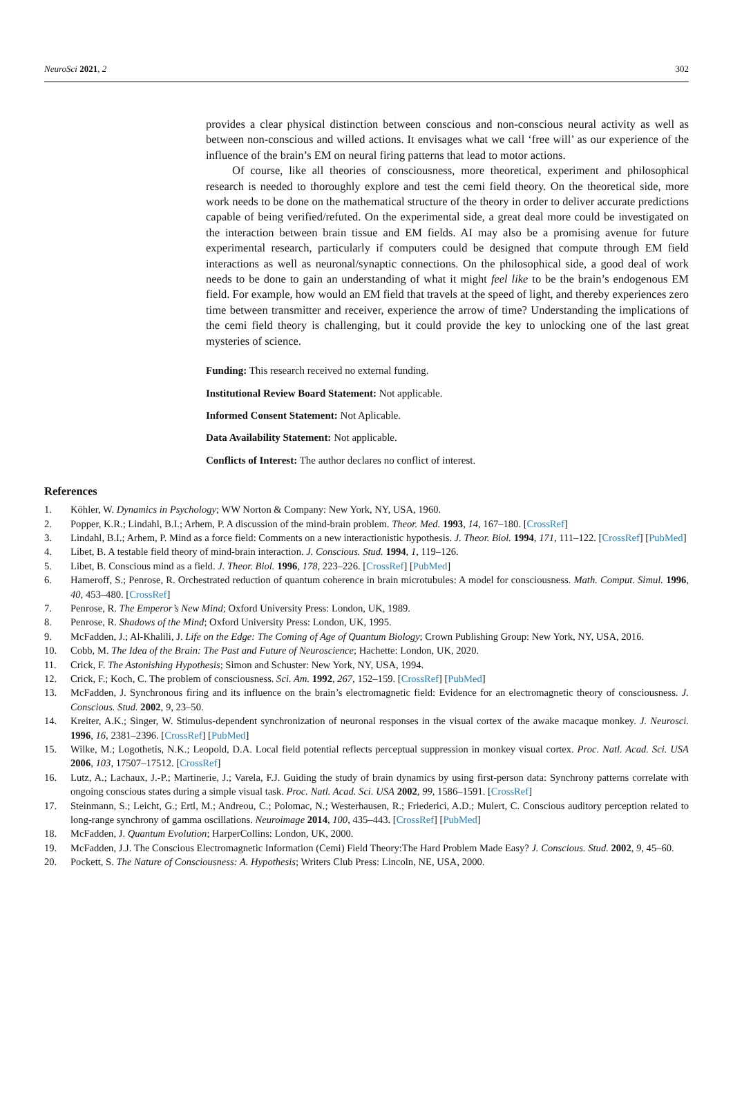NeuroSci 2021, 2 302
provides a clear physical distinction between conscious and non-conscious neural activity as well as between non-conscious and willed actions. It envisages what we call ‘free will’ as our experience of the influence of the brain’s EM on neural firing patterns that lead to motor actions.
Of course, like all theories of consciousness, more theoretical, experiment and philosophical research is needed to thoroughly explore and test the cemi field theory. On the theoretical side, more work needs to be done on the mathematical structure of the theory in order to deliver accurate predictions capable of being verified/refuted. On the experimental side, a great deal more could be investigated on the interaction between brain tissue and EM fields. AI may also be a promising avenue for future experimental research, particularly if computers could be designed that compute through EM field interactions as well as neuronal/synaptic connections. On the philosophical side, a good deal of work needs to be done to gain an understanding of what it might feel like to be the brain’s endogenous EM field. For example, how would an EM field that travels at the speed of light, and thereby experiences zero time between transmitter and receiver, experience the arrow of time? Understanding the implications of the cemi field theory is challenging, but it could provide the key to unlocking one of the last great mysteries of science.
Funding: This research received no external funding.
Institutional Review Board Statement: Not applicable.
Informed Consent Statement: Not Aplicable.
Data Availability Statement: Not applicable.
Conflicts of Interest: The author declares no conflict of interest.
References
1. Köhler, W. Dynamics in Psychology; WW Norton & Company: New York, NY, USA, 1960.
2. Popper, K.R.; Lindahl, B.I.; Arhem, P. A discussion of the mind-brain problem. Theor. Med. 1993, 14, 167–180. [CrossRef]
3. Lindahl, B.I.; Arhem, P. Mind as a force field: Comments on a new interactionistic hypothesis. J. Theor. Biol. 1994, 171, 111–122. [CrossRef] [PubMed]
4. Libet, B. A testable field theory of mind-brain interaction. J. Conscious. Stud. 1994, 1, 119–126.
5. Libet, B. Conscious mind as a field. J. Theor. Biol. 1996, 178, 223–226. [CrossRef] [PubMed]
6. Hameroff, S.; Penrose, R. Orchestrated reduction of quantum coherence in brain microtubules: A model for consciousness. Math. Comput. Simul. 1996, 40, 453–480. [CrossRef]
7. Penrose, R. The Emperor’s New Mind; Oxford University Press: London, UK, 1989.
8. Penrose, R. Shadows of the Mind; Oxford University Press: London, UK, 1995.
9. McFadden, J.; Al-Khalili, J. Life on the Edge: The Coming of Age of Quantum Biology; Crown Publishing Group: New York, NY, USA, 2016.
10. Cobb, M. The Idea of the Brain: The Past and Future of Neuroscience; Hachette: London, UK, 2020.
11. Crick, F. The Astonishing Hypothesis; Simon and Schuster: New York, NY, USA, 1994.
12. Crick, F.; Koch, C. The problem of consciousness. Sci. Am. 1992, 267, 152–159. [CrossRef] [PubMed]
13. McFadden, J. Synchronous firing and its influence on the brain’s electromagnetic field: Evidence for an electromagnetic theory of consciousness. J. Conscious. Stud. 2002, 9, 23–50.
14. Kreiter, A.K.; Singer, W. Stimulus-dependent synchronization of neuronal responses in the visual cortex of the awake macaque monkey. J. Neurosci. 1996, 16, 2381–2396. [CrossRef] [PubMed]
15. Wilke, M.; Logothetis, N.K.; Leopold, D.A. Local field potential reflects perceptual suppression in monkey visual cortex. Proc. Natl. Acad. Sci. USA 2006, 103, 17507–17512. [CrossRef]
16. Lutz, A.; Lachaux, J.-P.; Martinerie, J.; Varela, F.J. Guiding the study of brain dynamics by using first-person data: Synchrony patterns correlate with ongoing conscious states during a simple visual task. Proc. Natl. Acad. Sci. USA 2002, 99, 1586–1591. [CrossRef]
17. Steinmann, S.; Leicht, G.; Ertl, M.; Andreou, C.; Polomac, N.; Westerhausen, R.; Friederici, A.D.; Mulert, C. Conscious auditory perception related to long-range synchrony of gamma oscillations. Neuroimage 2014, 100, 435–443. [CrossRef] [PubMed]
18. McFadden, J. Quantum Evolution; HarperCollins: London, UK, 2000.
19. McFadden, J.J. The Conscious Electromagnetic Information (Cemi) Field Theory:The Hard Problem Made Easy? J. Conscious. Stud. 2002, 9, 45–60.
20. Pockett, S. The Nature of Consciousness: A. Hypothesis; Writers Club Press: Lincoln, NE, USA, 2000.